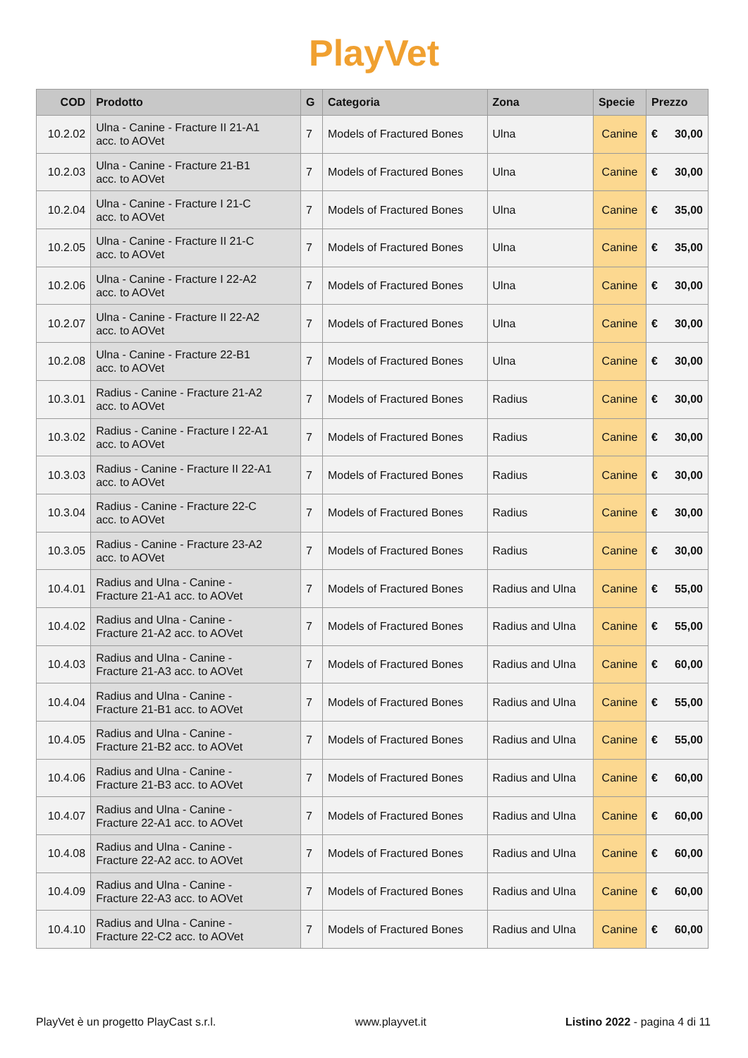PlayVet
| COD | Prodotto | G | Categoria | Zona | Specie | Prezzo | |
| --- | --- | --- | --- | --- | --- | --- | --- |
| 10.2.02 | Ulna - Canine - Fracture II 21-A1 acc. to AOVet | 7 | Models of Fractured Bones | Ulna | Canine | € | 30,00 |
| 10.2.03 | Ulna - Canine - Fracture 21-B1 acc. to AOVet | 7 | Models of Fractured Bones | Ulna | Canine | € | 30,00 |
| 10.2.04 | Ulna - Canine - Fracture I 21-C acc. to AOVet | 7 | Models of Fractured Bones | Ulna | Canine | € | 35,00 |
| 10.2.05 | Ulna - Canine - Fracture II 21-C acc. to AOVet | 7 | Models of Fractured Bones | Ulna | Canine | € | 35,00 |
| 10.2.06 | Ulna - Canine - Fracture I 22-A2 acc. to AOVet | 7 | Models of Fractured Bones | Ulna | Canine | € | 30,00 |
| 10.2.07 | Ulna - Canine - Fracture II 22-A2 acc. to AOVet | 7 | Models of Fractured Bones | Ulna | Canine | € | 30,00 |
| 10.2.08 | Ulna - Canine - Fracture 22-B1 acc. to AOVet | 7 | Models of Fractured Bones | Ulna | Canine | € | 30,00 |
| 10.3.01 | Radius - Canine - Fracture 21-A2 acc. to AOVet | 7 | Models of Fractured Bones | Radius | Canine | € | 30,00 |
| 10.3.02 | Radius - Canine - Fracture I 22-A1 acc. to AOVet | 7 | Models of Fractured Bones | Radius | Canine | € | 30,00 |
| 10.3.03 | Radius - Canine - Fracture II 22-A1 acc. to AOVet | 7 | Models of Fractured Bones | Radius | Canine | € | 30,00 |
| 10.3.04 | Radius - Canine - Fracture 22-C acc. to AOVet | 7 | Models of Fractured Bones | Radius | Canine | € | 30,00 |
| 10.3.05 | Radius - Canine - Fracture 23-A2 acc. to AOVet | 7 | Models of Fractured Bones | Radius | Canine | € | 30,00 |
| 10.4.01 | Radius and Ulna - Canine - Fracture 21-A1 acc. to AOVet | 7 | Models of Fractured Bones | Radius and Ulna | Canine | € | 55,00 |
| 10.4.02 | Radius and Ulna - Canine - Fracture 21-A2 acc. to AOVet | 7 | Models of Fractured Bones | Radius and Ulna | Canine | € | 55,00 |
| 10.4.03 | Radius and Ulna - Canine - Fracture 21-A3 acc. to AOVet | 7 | Models of Fractured Bones | Radius and Ulna | Canine | € | 60,00 |
| 10.4.04 | Radius and Ulna - Canine - Fracture 21-B1 acc. to AOVet | 7 | Models of Fractured Bones | Radius and Ulna | Canine | € | 55,00 |
| 10.4.05 | Radius and Ulna - Canine - Fracture 21-B2 acc. to AOVet | 7 | Models of Fractured Bones | Radius and Ulna | Canine | € | 55,00 |
| 10.4.06 | Radius and Ulna - Canine - Fracture 21-B3 acc. to AOVet | 7 | Models of Fractured Bones | Radius and Ulna | Canine | € | 60,00 |
| 10.4.07 | Radius and Ulna - Canine - Fracture 22-A1 acc. to AOVet | 7 | Models of Fractured Bones | Radius and Ulna | Canine | € | 60,00 |
| 10.4.08 | Radius and Ulna - Canine - Fracture 22-A2 acc. to AOVet | 7 | Models of Fractured Bones | Radius and Ulna | Canine | € | 60,00 |
| 10.4.09 | Radius and Ulna - Canine - Fracture 22-A3 acc. to AOVet | 7 | Models of Fractured Bones | Radius and Ulna | Canine | € | 60,00 |
| 10.4.10 | Radius and Ulna - Canine - Fracture 22-C2 acc. to AOVet | 7 | Models of Fractured Bones | Radius and Ulna | Canine | € | 60,00 |
PlayVet è un progetto PlayCast s.r.l. www.playvet.it Listino 2022 - pagina 4 di 11